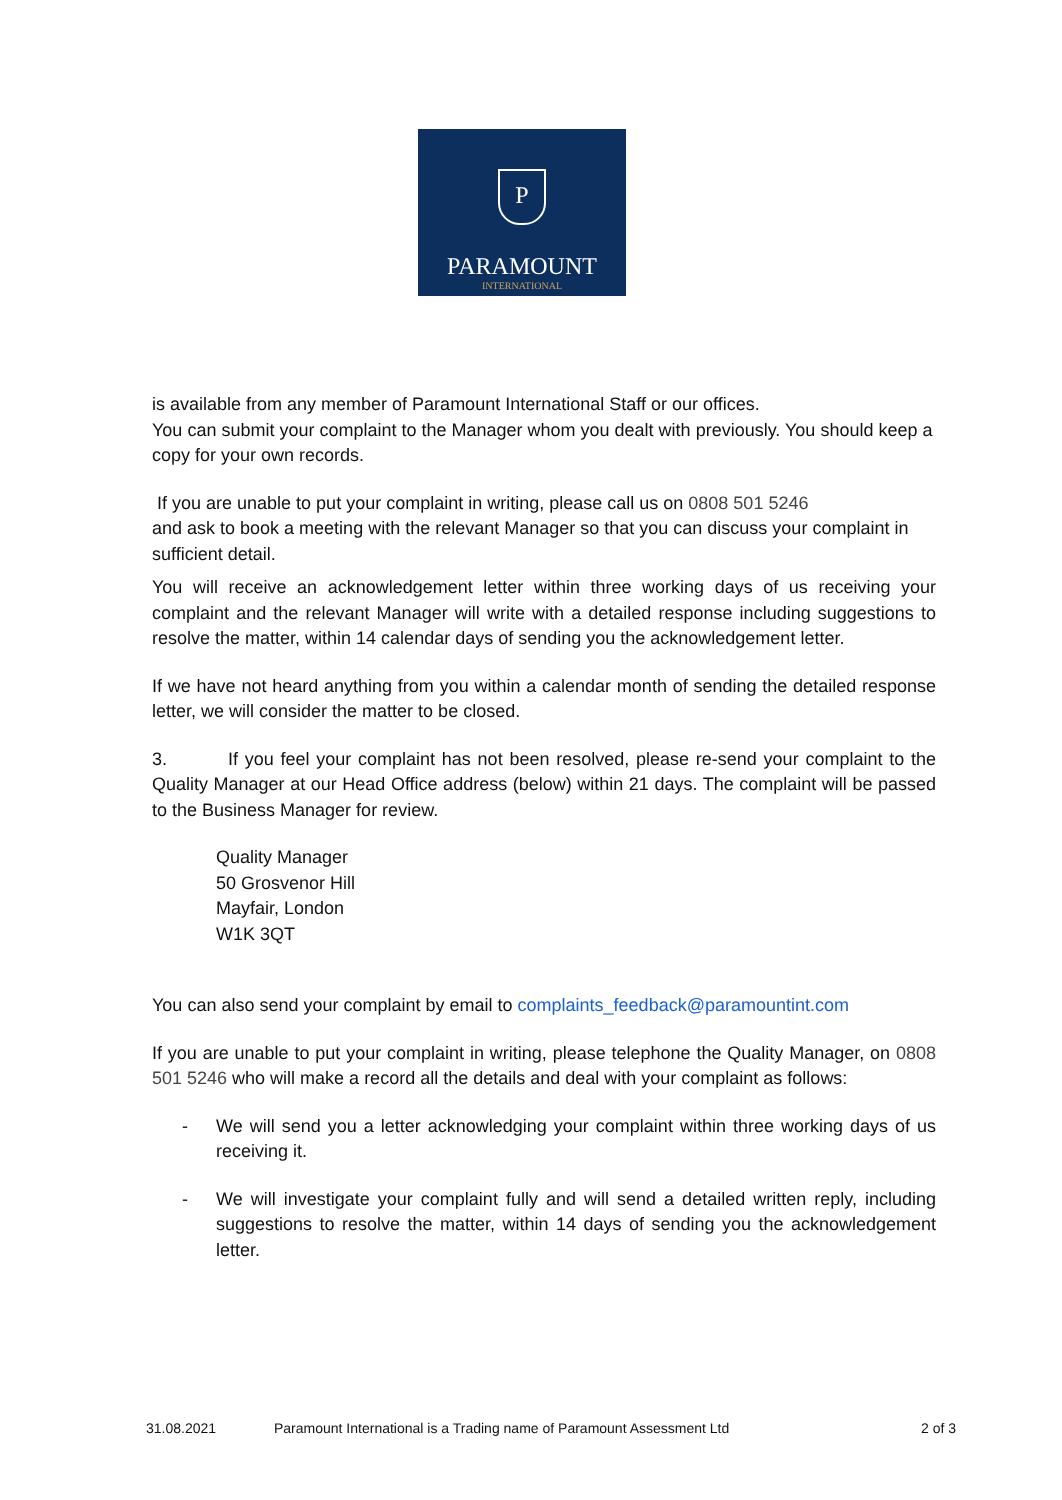P
PARAMOUNT
INTERNATIONAL
is available from any member of Paramount International Staff or our offices.
You can submit your complaint to the Manager whom you dealt with previously. You should keep a copy for your own records.
If you are unable to put your complaint in writing, please call us on 0808 501 5246
and ask to book a meeting with the relevant Manager so that you can discuss your complaint in sufficient detail.
You will receive an acknowledgement letter within three working days of us receiving your complaint and the relevant Manager will write with a detailed response including suggestions to resolve the matter, within 14 calendar days of sending you the acknowledgement letter.
If we have not heard anything from you within a calendar month of sending the detailed response letter, we will consider the matter to be closed.
3. If you feel your complaint has not been resolved, please re-send your complaint to the Quality Manager at our Head Office address (below) within 21 days. The complaint will be passed to the Business Manager for review.
Quality Manager
50 Grosvenor Hill
Mayfair, London
W1K 3QT
You can also send your complaint by email to complaints_feedback@paramountint.com
If you are unable to put your complaint in writing, please telephone the Quality Manager, on 0808 501 5246 who will make a record all the details and deal with your complaint as follows:
- We will send you a letter acknowledging your complaint within three working days of us receiving it.
- We will investigate your complaint fully and will send a detailed written reply, including suggestions to resolve the matter, within 14 days of sending you the acknowledgement letter.
31.08.2021 Paramount International is a Trading name of Paramount Assessment Ltd 2 of 3